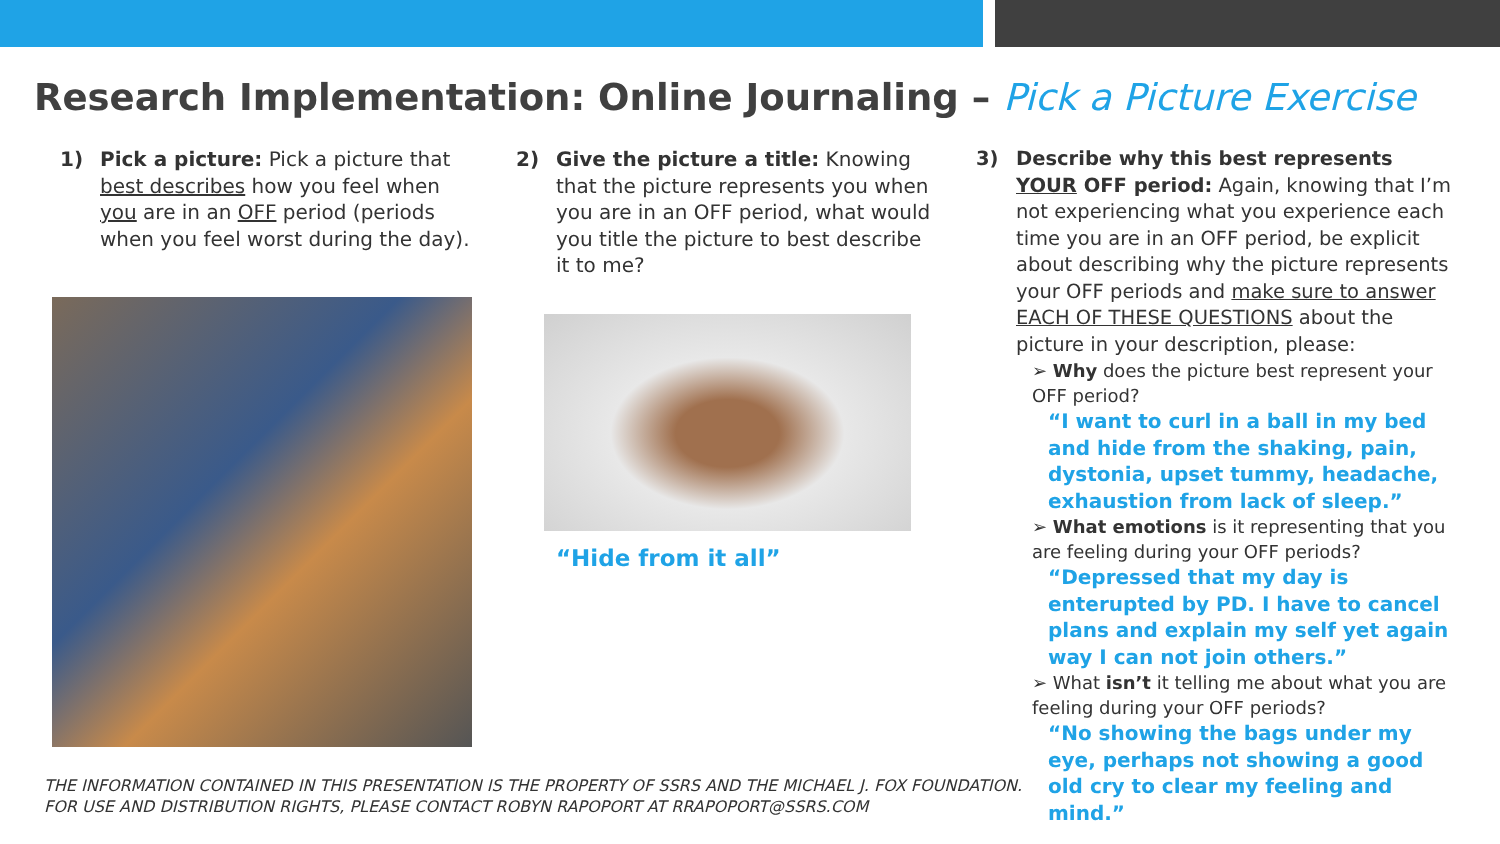Research Implementation: Online Journaling – Pick a Picture Exercise
1) Pick a picture: Pick a picture that
best describes how you feel when you are in an OFF period (periods when you feel worst during the day).
2) Give the picture a title: Knowing
that the picture represents you when you are in an OFF period, what would you title the picture to best describe it to me?
“Hide from it all”
3) Describe why this best represents
YOUR OFF period: Again, knowing that I’m not experiencing what you experience each time you are in an OFF period, be explicit about describing why the picture represents your OFF periods and make sure to answer EACH OF THESE QUESTIONS about the picture in your description, please:
➢ Why does the picture best represent your OFF period?
“I want to curl in a ball in my bed and hide from the shaking, pain, dystonia, upset tummy, headache, exhaustion from lack of sleep.”
➢ What emotions is it representing that you are feeling during your OFF periods?
“Depressed that my day is enterupted by PD. I have to cancel plans and explain my self yet again way I can not join others.”
➢ What isn’t it telling me about what you are feeling during your OFF periods?
“No showing the bags under my eye, perhaps not showing a good old cry to clear my feeling and mind.”
THE INFORMATION CONTAINED IN THIS PRESENTATION IS THE PROPERTY OF SSRS AND THE MICHAEL J. FOX FOUNDATION.
FOR USE AND DISTRIBUTION RIGHTS, PLEASE CONTACT ROBYN RAPOPORT AT RRAPOPORT@SSRS.COM